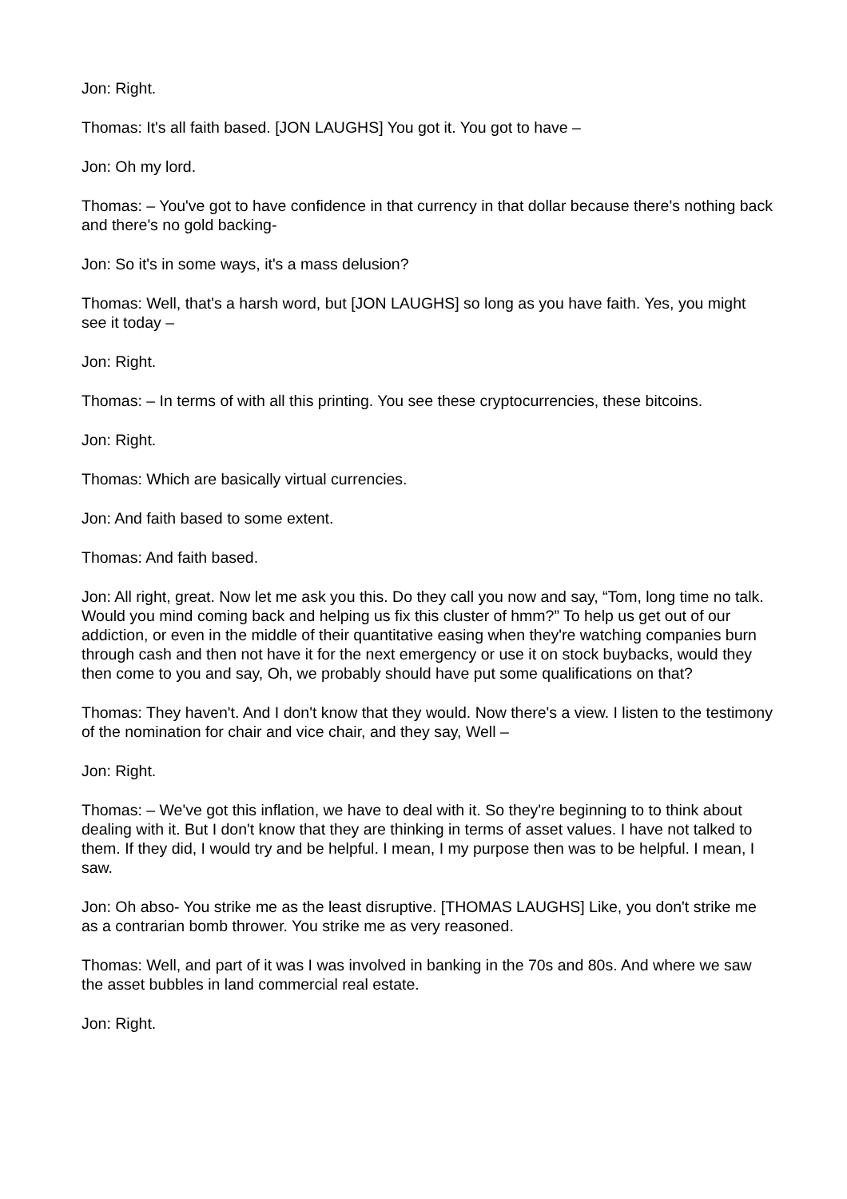Jon: Right.
Thomas: It's all faith based. [JON LAUGHS] You got it. You got to have –
Jon: Oh my lord.
Thomas: – You've got to have confidence in that currency in that dollar because there's nothing back and there's no gold backing-
Jon: So it's in some ways, it's a mass delusion?
Thomas: Well, that's a harsh word, but [JON LAUGHS] so long as you have faith. Yes, you might see it today –
Jon: Right.
Thomas: – In terms of with all this printing. You see these cryptocurrencies, these bitcoins.
Jon: Right.
Thomas: Which are basically virtual currencies.
Jon: And faith based to some extent.
Thomas: And faith based.
Jon: All right, great. Now let me ask you this. Do they call you now and say, “Tom, long time no talk. Would you mind coming back and helping us fix this cluster of hmm?” To help us get out of our addiction, or even in the middle of their quantitative easing when they're watching companies burn through cash and then not have it for the next emergency or use it on stock buybacks, would they then come to you and say, Oh, we probably should have put some qualifications on that?
Thomas: They haven't. And I don't know that they would. Now there's a view. I listen to the testimony of the nomination for chair and vice chair, and they say, Well –
Jon: Right.
Thomas: – We've got this inflation, we have to deal with it. So they're beginning to to think about dealing with it. But I don't know that they are thinking in terms of asset values. I have not talked to them. If they did, I would try and be helpful. I mean, I my purpose then was to be helpful. I mean, I saw.
Jon: Oh abso- You strike me as the least disruptive. [THOMAS LAUGHS] Like, you don't strike me as a contrarian bomb thrower. You strike me as very reasoned.
Thomas: Well, and part of it was I was involved in banking in the 70s and 80s. And where we saw the asset bubbles in land commercial real estate.
Jon: Right.